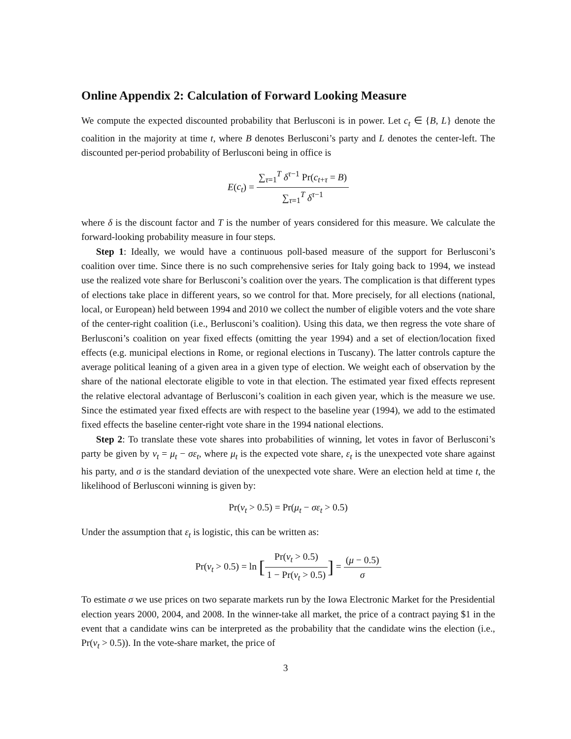Online Appendix 2: Calculation of Forward Looking Measure
We compute the expected discounted probability that Berlusconi is in power. Let c<sub>t</sub> ∈ {B, L} denote the coalition in the majority at time t, where B denotes Berlusconi’s party and L denotes the center-left. The discounted per-period probability of Berlusconi being in office is
E(c<sub>t</sub>) = ∑<sub>τ=1</sub><sup>T</sup> δ<sup>τ−1</sup> Pr(c<sub>t+τ</sub> = B) ∑<sub>τ=1</sub><sup>T</sup> δ<sup>τ−1</sup>
where δ is the discount factor and T is the number of years considered for this measure. We calculate the forward-looking probability measure in four steps.
Step 1: Ideally, we would have a continuous poll-based measure of the support for Berlusconi’s coalition over time. Since there is no such comprehensive series for Italy going back to 1994, we instead use the realized vote share for Berlusconi’s coalition over the years. The complication is that different types of elections take place in different years, so we control for that. More precisely, for all elections (national, local, or European) held between 1994 and 2010 we collect the number of eligible voters and the vote share of the center-right coalition (i.e., Berlusconi’s coalition). Using this data, we then regress the vote share of Berlusconi’s coalition on year fixed effects (omitting the year 1994) and a set of election/location fixed effects (e.g. municipal elections in Rome, or regional elections in Tuscany). The latter controls capture the average political leaning of a given area in a given type of election. We weight each of observation by the share of the national electorate eligible to vote in that election. The estimated year fixed effects represent the relative electoral advantage of Berlusconi’s coalition in each given year, which is the measure we use. Since the estimated year fixed effects are with respect to the baseline year (1994), we add to the estimated fixed effects the baseline center-right vote share in the 1994 national elections.
Step 2: To translate these vote shares into probabilities of winning, let votes in favor of Berlusconi’s party be given by v<sub>t</sub> = μ<sub>t</sub> − σε<sub>t</sub>, where μ<sub>t</sub> is the expected vote share, ε<sub>t</sub> is the unexpected vote share against his party, and σ is the standard deviation of the unexpected vote share. Were an election held at time t, the likelihood of Berlusconi winning is given by:
Pr(v<sub>t</sub> > 0.5) = Pr(μ<sub>t</sub> − σε<sub>t</sub> > 0.5)
Under the assumption that ε<sub>t</sub> is logistic, this can be written as:
Pr(v<sub>t</sub> > 0.5) = ln [Pr(v<sub>t</sub> > 0.5) 1 − Pr(v<sub>t</sub> > 0.5)] = (μ − 0.5) σ
To estimate σ we use prices on two separate markets run by the Iowa Electronic Market for the Presidential election years 2000, 2004, and 2008. In the winner-take all market, the price of a contract paying $1 in the event that a candidate wins can be interpreted as the probability that the candidate wins the election (i.e., Pr(v<sub>t</sub> > 0.5)). In the vote-share market, the price of
3